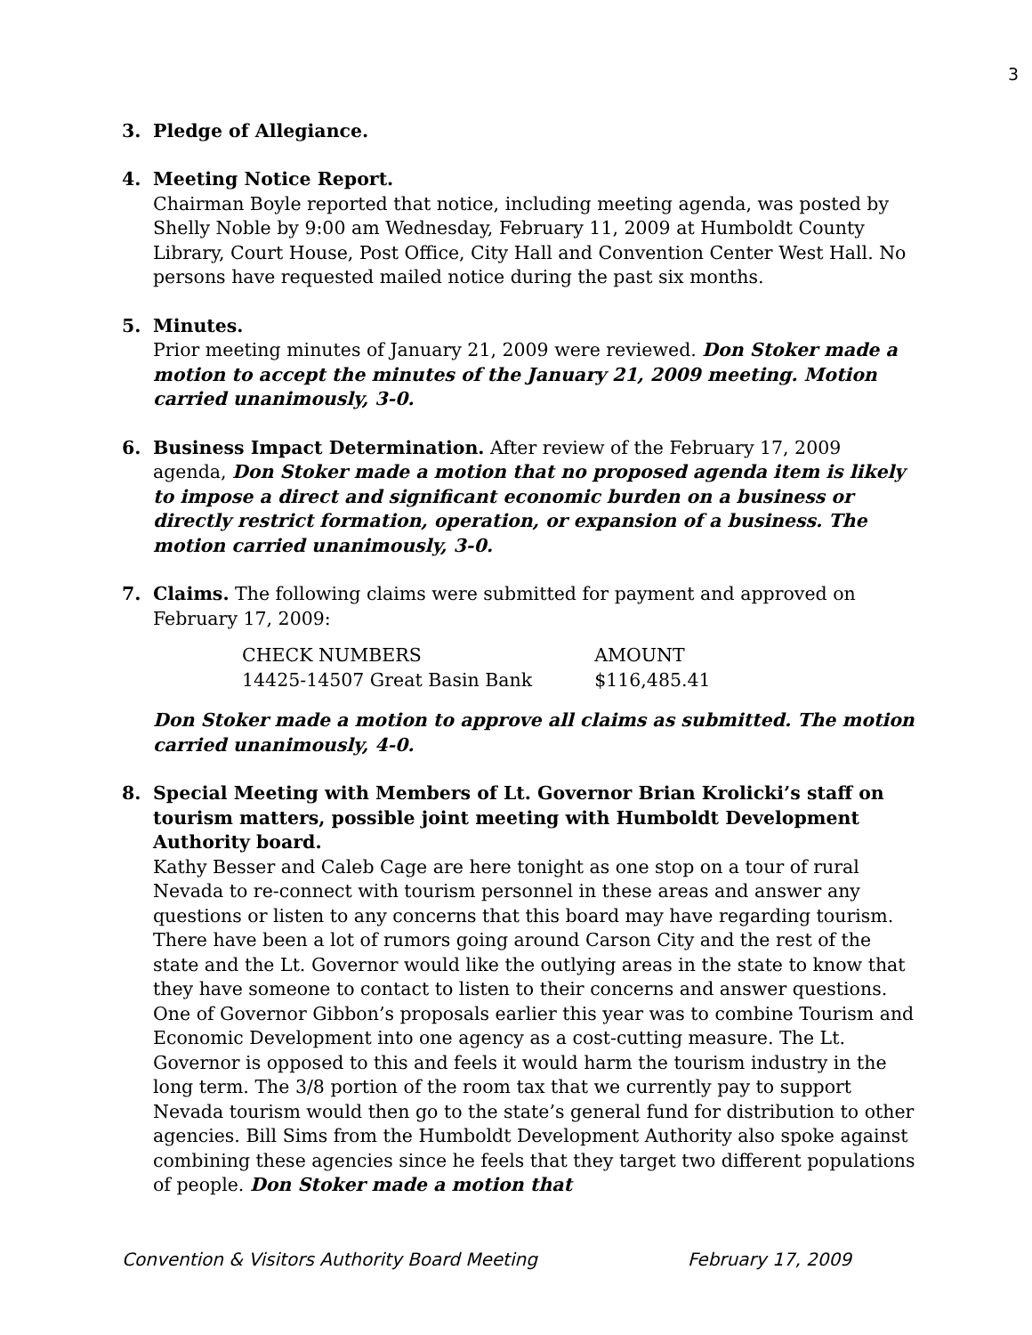3
3. Pledge of Allegiance.
4. Meeting Notice Report.
Chairman Boyle reported that notice, including meeting agenda, was posted by Shelly Noble by 9:00 am Wednesday, February 11, 2009 at Humboldt County Library, Court House, Post Office, City Hall and Convention Center West Hall. No persons have requested mailed notice during the past six months.
5. Minutes.
Prior meeting minutes of January 21, 2009 were reviewed. Don Stoker made a motion to accept the minutes of the January 21, 2009 meeting. Motion carried unanimously, 3-0.
6. Business Impact Determination. After review of the February 17, 2009 agenda, Don Stoker made a motion that no proposed agenda item is likely to impose a direct and significant economic burden on a business or directly restrict formation, operation, or expansion of a business. The motion carried unanimously, 3-0.
7. Claims. The following claims were submitted for payment and approved on February 17, 2009:
| CHECK NUMBERS | AMOUNT |
| 14425-14507 Great Basin Bank | $116,485.41 |
Don Stoker made a motion to approve all claims as submitted. The motion carried unanimously, 4-0.
8. Special Meeting with Members of Lt. Governor Brian Krolicki’s staff on tourism matters, possible joint meeting with Humboldt Development Authority board.
Kathy Besser and Caleb Cage are here tonight as one stop on a tour of rural Nevada to re-connect with tourism personnel in these areas and answer any questions or listen to any concerns that this board may have regarding tourism. There have been a lot of rumors going around Carson City and the rest of the state and the Lt. Governor would like the outlying areas in the state to know that they have someone to contact to listen to their concerns and answer questions. One of Governor Gibbon’s proposals earlier this year was to combine Tourism and Economic Development into one agency as a cost-cutting measure. The Lt. Governor is opposed to this and feels it would harm the tourism industry in the long term. The 3/8 portion of the room tax that we currently pay to support Nevada tourism would then go to the state’s general fund for distribution to other agencies. Bill Sims from the Humboldt Development Authority also spoke against combining these agencies since he feels that they target two different populations of people. Don Stoker made a motion that
Convention & Visitors Authority Board Meeting February 17, 2009